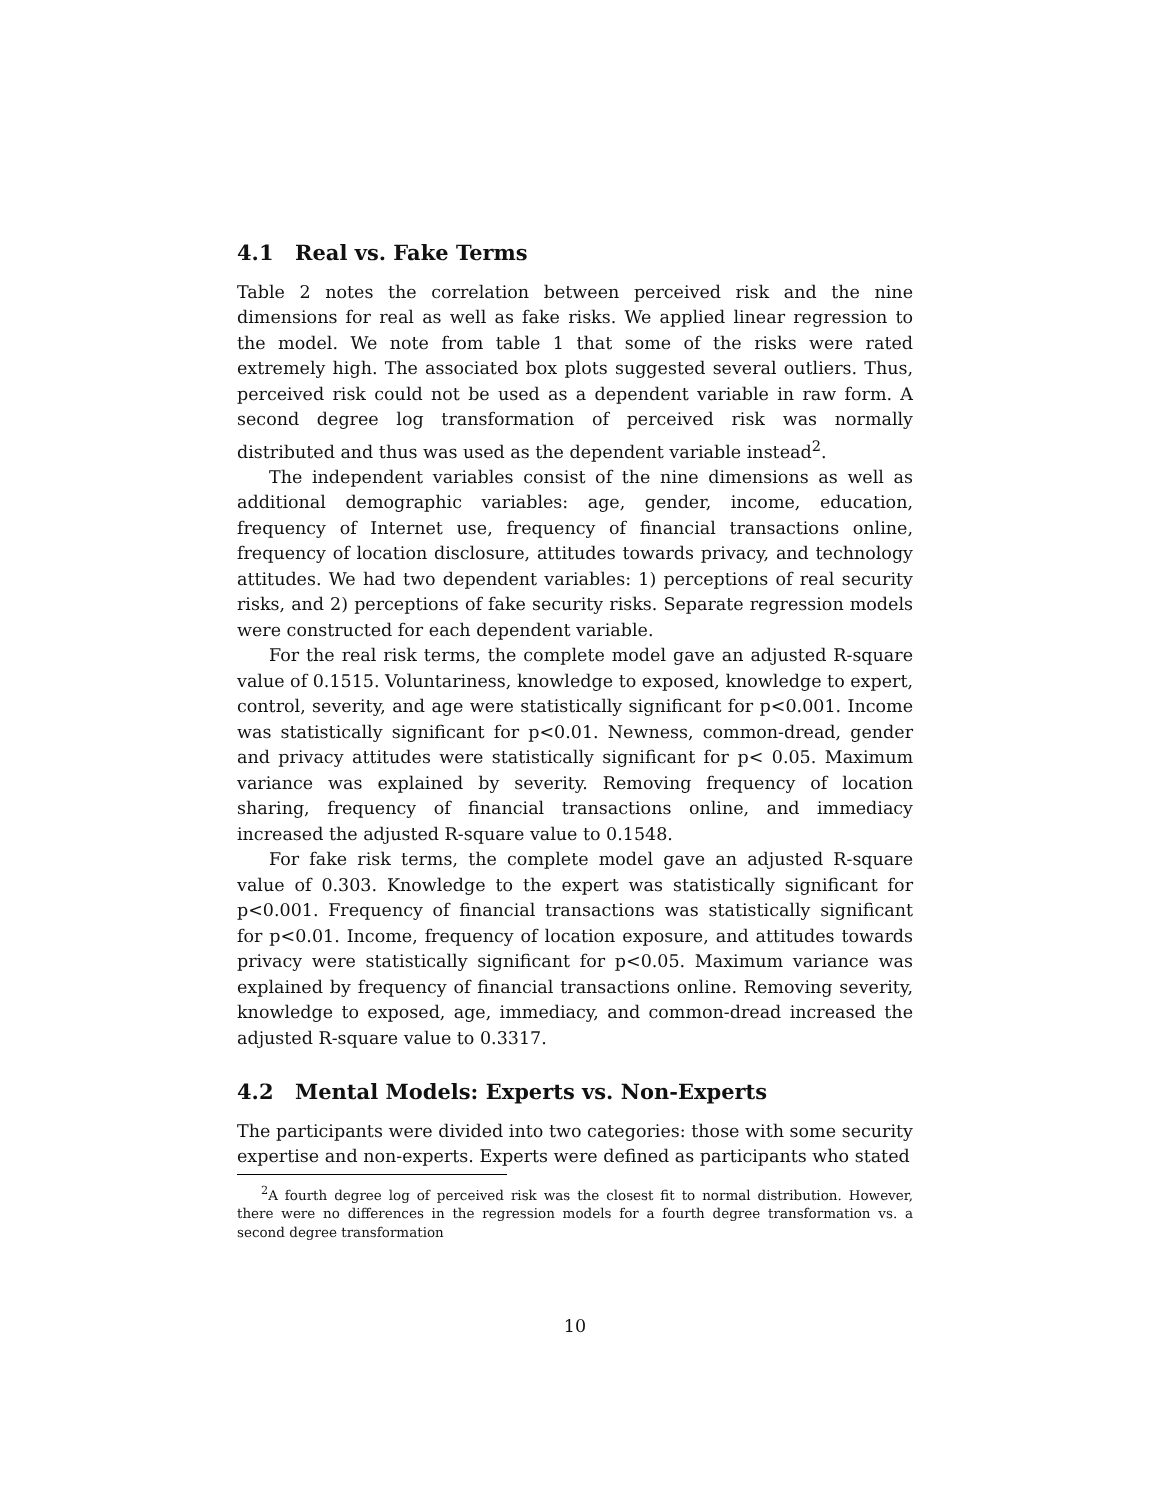4.1 Real vs. Fake Terms
Table 2 notes the correlation between perceived risk and the nine dimensions for real as well as fake risks. We applied linear regression to the model. We note from table 1 that some of the risks were rated extremely high. The associated box plots suggested several outliers. Thus, perceived risk could not be used as a dependent variable in raw form. A second degree log transformation of perceived risk was normally distributed and thus was used as the dependent variable instead<sup>2</sup>.
The independent variables consist of the nine dimensions as well as additional demographic variables: age, gender, income, education, frequency of Internet use, frequency of financial transactions online, frequency of location disclosure, attitudes towards privacy, and technology attitudes. We had two dependent variables: 1) perceptions of real security risks, and 2) perceptions of fake security risks. Separate regression models were constructed for each dependent variable.
For the real risk terms, the complete model gave an adjusted R-square value of 0.1515. Voluntariness, knowledge to exposed, knowledge to expert, control, severity, and age were statistically significant for p<0.001. Income was statistically significant for p<0.01. Newness, common-dread, gender and privacy attitudes were statistically significant for p< 0.05. Maximum variance was explained by severity. Removing frequency of location sharing, frequency of financial transactions online, and immediacy increased the adjusted R-square value to 0.1548.
For fake risk terms, the complete model gave an adjusted R-square value of 0.303. Knowledge to the expert was statistically significant for p<0.001. Frequency of financial transactions was statistically significant for p<0.01. Income, frequency of location exposure, and attitudes towards privacy were statistically significant for p<0.05. Maximum variance was explained by frequency of financial transactions online. Removing severity, knowledge to exposed, age, immediacy, and common-dread increased the adjusted R-square value to 0.3317.
4.2 Mental Models: Experts vs. Non-Experts
The participants were divided into two categories: those with some security expertise and non-experts. Experts were defined as participants who stated
<sup>2</sup> A fourth degree log of perceived risk was the closest fit to normal distribution. However, there were no differences in the regression models for a fourth degree transformation vs. a second degree transformation
10